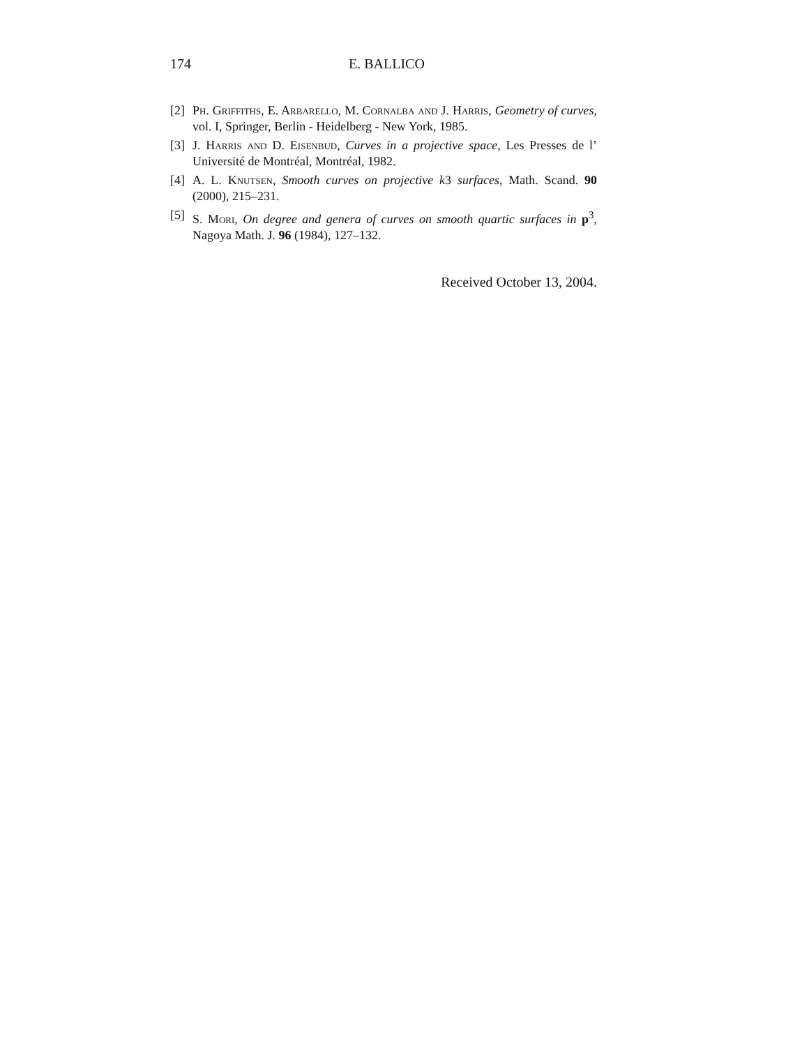174 E. BALLICO
[2] Ph. Griffiths, E. Arbarello, M. Cornalba and J. Harris, Geometry of curves, vol. I, Springer, Berlin - Heidelberg - New York, 1985.
[3] J. Harris and D. Eisenbud, Curves in a projective space, Les Presses de l’ Université de Montréal, Montréal, 1982.
[4] A. L. Knutsen, Smooth curves on projective k3 surfaces, Math. Scand. 90 (2000), 215–231.
[5] S. Mori, On degree and genera of curves on smooth quartic surfaces in p<sup>3</sup>, Nagoya Math. J. 96 (1984), 127–132.
Received October 13, 2004.